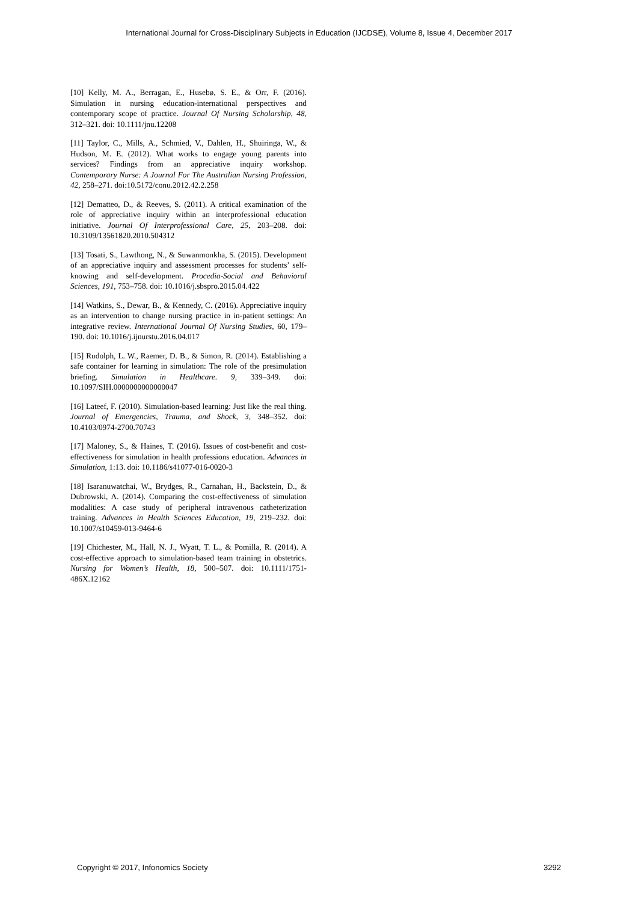International Journal for Cross-Disciplinary Subjects in Education (IJCDSE), Volume 8, Issue 4, December 2017
[10] Kelly, M. A., Berragan, E., Husebø, S. E., & Orr, F. (2016). Simulation in nursing education-international perspectives and contemporary scope of practice. Journal Of Nursing Scholarship, 48, 312–321. doi: 10.1111/jnu.12208
[11] Taylor, C., Mills, A., Schmied, V., Dahlen, H., Shuiringa, W., & Hudson, M. E. (2012). What works to engage young parents into services? Findings from an appreciative inquiry workshop. Contemporary Nurse: A Journal For The Australian Nursing Profession, 42, 258–271. doi:10.5172/conu.2012.42.2.258
[12] Dematteo, D., & Reeves, S. (2011). A critical examination of the role of appreciative inquiry within an interprofessional education initiative. Journal Of Interprofessional Care, 25, 203–208. doi: 10.3109/13561820.2010.504312
[13] Tosati, S., Lawthong, N., & Suwanmonkha, S. (2015). Development of an appreciative inquiry and assessment processes for students’ self-knowing and self-development. Procedia-Social and Behavioral Sciences, 191, 753–758. doi: 10.1016/j.sbspro.2015.04.422
[14] Watkins, S., Dewar, B., & Kennedy, C. (2016). Appreciative inquiry as an intervention to change nursing practice in in-patient settings: An integrative review. International Journal Of Nursing Studies, 60, 179–190. doi: 10.1016/j.ijnurstu.2016.04.017
[15] Rudolph, L. W., Raemer, D. B., & Simon, R. (2014). Establishing a safe container for learning in simulation: The role of the presimulation briefing. Simulation in Healthcare. 9, 339–349. doi: 10.1097/SIH.0000000000000047
[16] Lateef, F. (2010). Simulation-based learning: Just like the real thing. Journal of Emergencies, Trauma, and Shock, 3, 348–352. doi: 10.4103/0974-2700.70743
[17] Maloney, S., & Haines, T. (2016). Issues of cost-benefit and cost-effectiveness for simulation in health professions education. Advances in Simulation, 1:13. doi: 10.1186/s41077-016-0020-3
[18] Isaranuwatchai, W., Brydges, R., Carnahan, H., Backstein, D., & Dubrowski, A. (2014). Comparing the cost-effectiveness of simulation modalities: A case study of peripheral intravenous catheterization training. Advances in Health Sciences Education, 19, 219–232. doi: 10.1007/s10459-013-9464-6
[19] Chichester, M., Hall, N. J., Wyatt, T. L., & Pomilla, R. (2014). A cost-effective approach to simulation-based team training in obstetrics. Nursing for Women’s Health, 18, 500–507. doi: 10.1111/1751-486X.12162
Copyright © 2017, Infonomics Society 3292